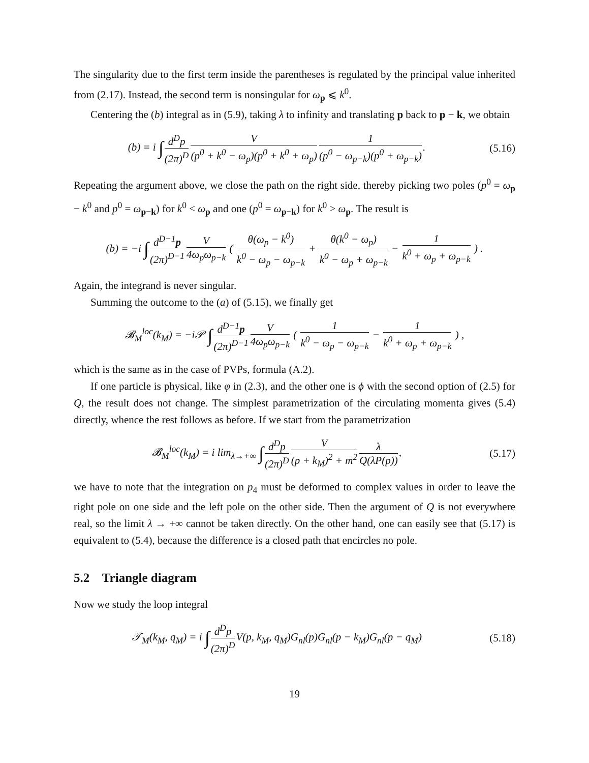The singularity due to the first term inside the parentheses is regulated by the principal value inherited from (2.17). Instead, the second term is nonsingular for ω<sub>p</sub> ⩽ k<sup>0</sup>.
Centering the (b) integral as in (5.9), taking λ to infinity and translating p back to p − k, we obtain
(b) = i ∫d<sup>D</sup>p (2π)<sup>D</sup> V (p<sup>0</sup> + k<sup>0</sup> − ω<sub>p</sub>)(p<sup>0</sup> + k<sup>0</sup> + ω<sub>p</sub>) 1 (p<sup>0</sup> − ω<sub>p−k</sub>)(p<sup>0</sup> + ω<sub>p−k</sub>).
(5.16)
Repeating the argument above, we close the path on the right side, thereby picking two poles (p<sup>0</sup> = ω<sub>p</sub> − k<sup>0</sup> and p<sup>0</sup> = ω<sub>p−k</sub>) for k<sup>0</sup> < ω<sub>p</sub> and one (p<sup>0</sup> = ω<sub>p−k</sub>) for k<sup>0</sup> > ω<sub>p</sub>. The result is
(b) = −i ∫d<sup>D−1</sup>p (2π)<sup>D−1</sup> V 4ω<sub>p</sub>ω<sub>p−k</sub> ( θ(ω<sub>p</sub> − k<sup>0</sup>) k<sup>0</sup> − ω<sub>p</sub> − ω<sub>p−k</sub> + θ(k<sup>0</sup> − ω<sub>p</sub>) k<sup>0</sup> − ω<sub>p</sub> + ω<sub>p−k</sub> − 1 k<sup>0</sup> + ω<sub>p</sub> + ω<sub>p−k</sub> ) .
Again, the integrand is never singular.
Summing the outcome to the (a) of (5.15), we finally get
𝓑<sub>M</sub><sup>loc</sup>(k<sub>M</sub>) = −i𝒫 ∫d<sup>D−1</sup>p (2π)<sup>D−1</sup> V 4ω<sub>p</sub>ω<sub>p−k</sub> ( 1 k<sup>0</sup> − ω<sub>p</sub> − ω<sub>p−k</sub> − 1 k<sup>0</sup> + ω<sub>p</sub> + ω<sub>p−k</sub> ) ,
which is the same as in the case of PVPs, formula (A.2).
If one particle is physical, like φ in (2.3), and the other one is ϕ with the second option of (2.5) for Q, the result does not change. The simplest parametrization of the circulating momenta gives (5.4) directly, whence the rest follows as before. If we start from the parametrization
𝓑<sub>M</sub><sup>loc</sup>(k<sub>M</sub>) = i lim<sub>λ→+∞</sub> ∫d<sup>D</sup>p (2π)<sup>D</sup> V (p + k<sub>M</sub>)<sup>2</sup> + m<sup>2</sup> λ Q(λP(p)),
(5.17)
we have to note that the integration on p<sub>4</sub> must be deformed to complex values in order to leave the right pole on one side and the left pole on the other side. Then the argument of Q is not everywhere real, so the limit λ → +∞ cannot be taken directly. On the other hand, one can easily see that (5.17) is equivalent to (5.4), because the difference is a closed path that encircles no pole.
5.2 Triangle diagram
Now we study the loop integral
𝒯<sub>M</sub>(k<sub>M</sub>, q<sub>M</sub>) = i ∫d<sup>D</sup>p (2π)<sup>D</sup>V(p, k<sub>M</sub>, q<sub>M</sub>)G<sub>nl</sub>(p)G<sub>nl</sub>(p − k<sub>M</sub>)G<sub>nl</sub>(p − q<sub>M</sub>)
(5.18)
19